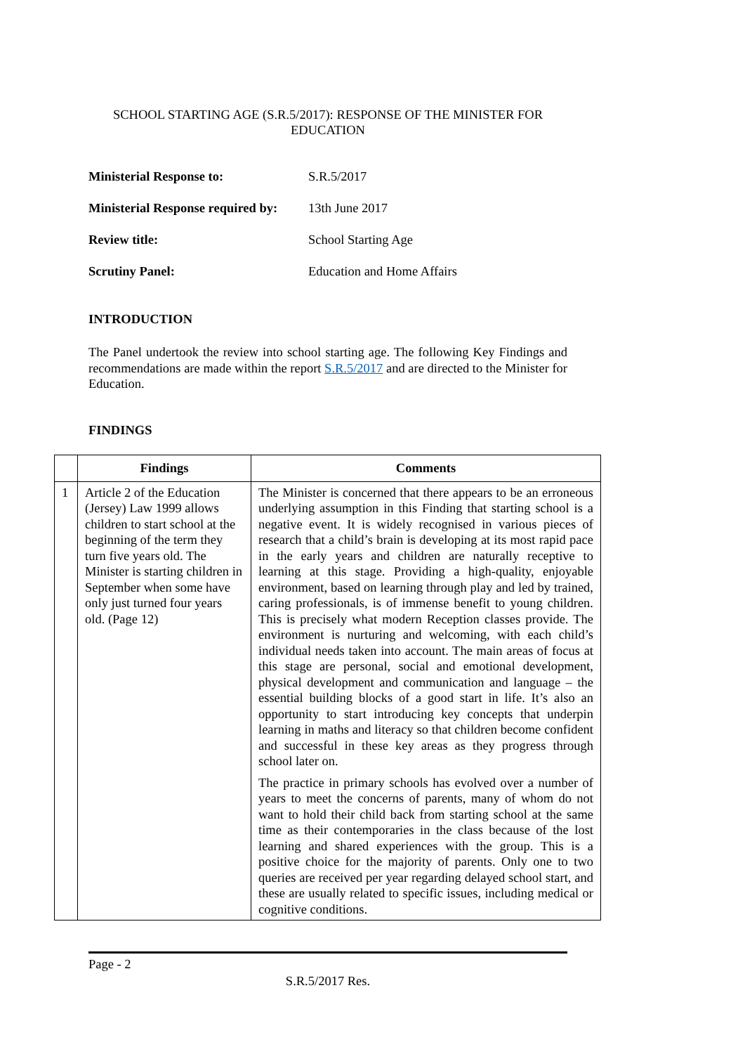SCHOOL STARTING AGE (S.R.5/2017): RESPONSE OF THE MINISTER FOR
EDUCATION
| Ministerial Response to: | S.R.5/2017 |
| Ministerial Response required by: | 13th June 2017 |
| Review title: | School Starting Age |
| Scrutiny Panel: | Education and Home Affairs |
INTRODUCTION
The Panel undertook the review into school starting age. The following Key Findings and recommendations are made within the report S.R.5/2017 and are directed to the Minister for Education.
FINDINGS
| | Findings | Comments |
| --- | --- | --- |
| 1 | Article 2 of the Education (Jersey) Law 1999 allows children to start school at the beginning of the term they turn five years old. The Minister is starting children in September when some have only just turned four years old. (Page 12) | The Minister is concerned that there appears to be an erroneous underlying assumption in this Finding that starting school is a negative event. It is widely recognised in various pieces of research that a child’s brain is developing at its most rapid pace in the early years and children are naturally receptive to learning at this stage. Providing a high-quality, enjoyable environment, based on learning through play and led by trained, caring professionals, is of immense benefit to young children. This is precisely what modern Reception classes provide. The environment is nurturing and welcoming, with each child’s individual needs taken into account. The main areas of focus at this stage are personal, social and emotional development, physical development and communication and language – the essential building blocks of a good start in life. It’s also an opportunity to start introducing key concepts that underpin learning in maths and literacy so that children become confident and successful in these key areas as they progress through school later on. The practice in primary schools has evolved over a number of years to meet the concerns of parents, many of whom do not want to hold their child back from starting school at the same time as their contemporaries in the class because of the lost learning and shared experiences with the group. This is a positive choice for the majority of parents. Only one to two queries are received per year regarding delayed school start, and these are usually related to specific issues, including medical or cognitive conditions. |
Page - 2
S.R.5/2017 Res.